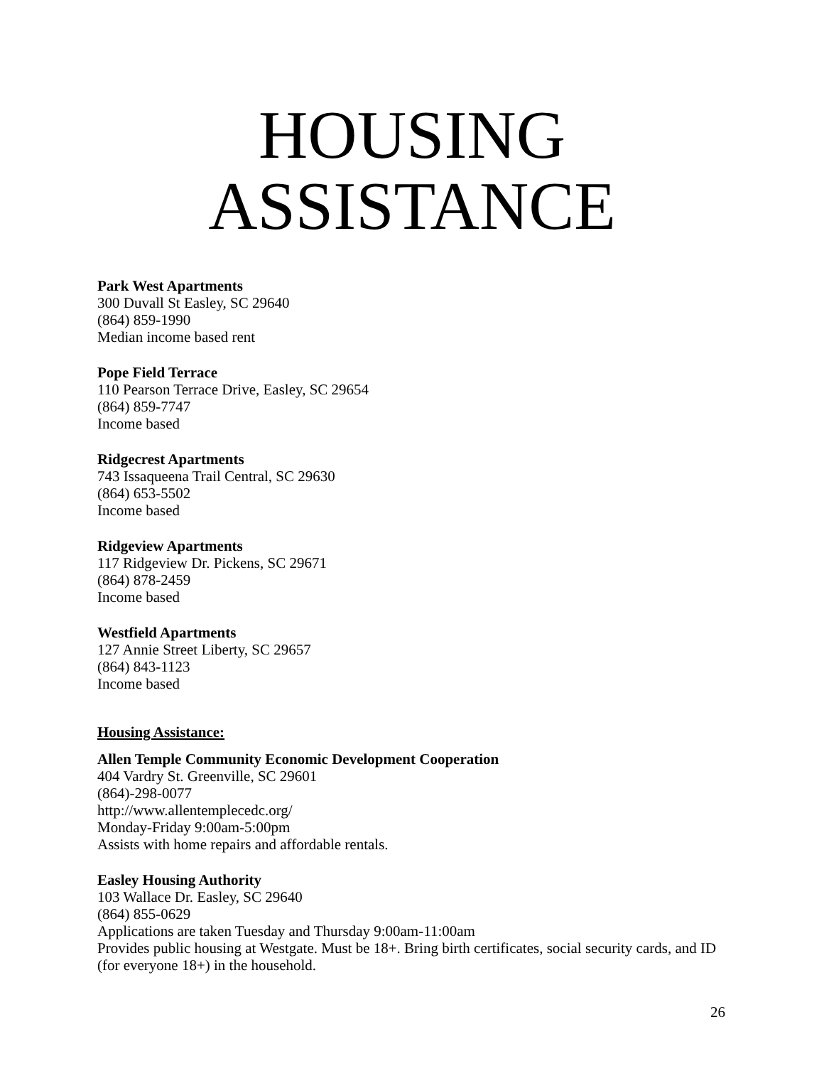HOUSING
ASSISTANCE
Park West Apartments
300 Duvall St Easley, SC 29640
(864) 859-1990
Median income based rent
Pope Field Terrace
110 Pearson Terrace Drive, Easley, SC 29654
(864) 859-7747
Income based
Ridgecrest Apartments
743 Issaqueena Trail Central, SC 29630
(864) 653-5502
Income based
Ridgeview Apartments
117 Ridgeview Dr. Pickens, SC 29671
(864) 878-2459
Income based
Westfield Apartments
127 Annie Street Liberty, SC 29657
(864) 843-1123
Income based
Housing Assistance:
Allen Temple Community Economic Development Cooperation
404 Vardry St. Greenville, SC 29601
(864)-298-0077
http://www.allentemplecedc.org/
Monday-Friday 9:00am-5:00pm
Assists with home repairs and affordable rentals.
Easley Housing Authority
103 Wallace Dr. Easley, SC 29640
(864) 855-0629
Applications are taken Tuesday and Thursday 9:00am-11:00am
Provides public housing at Westgate. Must be 18+. Bring birth certificates, social security cards, and ID (for everyone 18+) in the household.
26